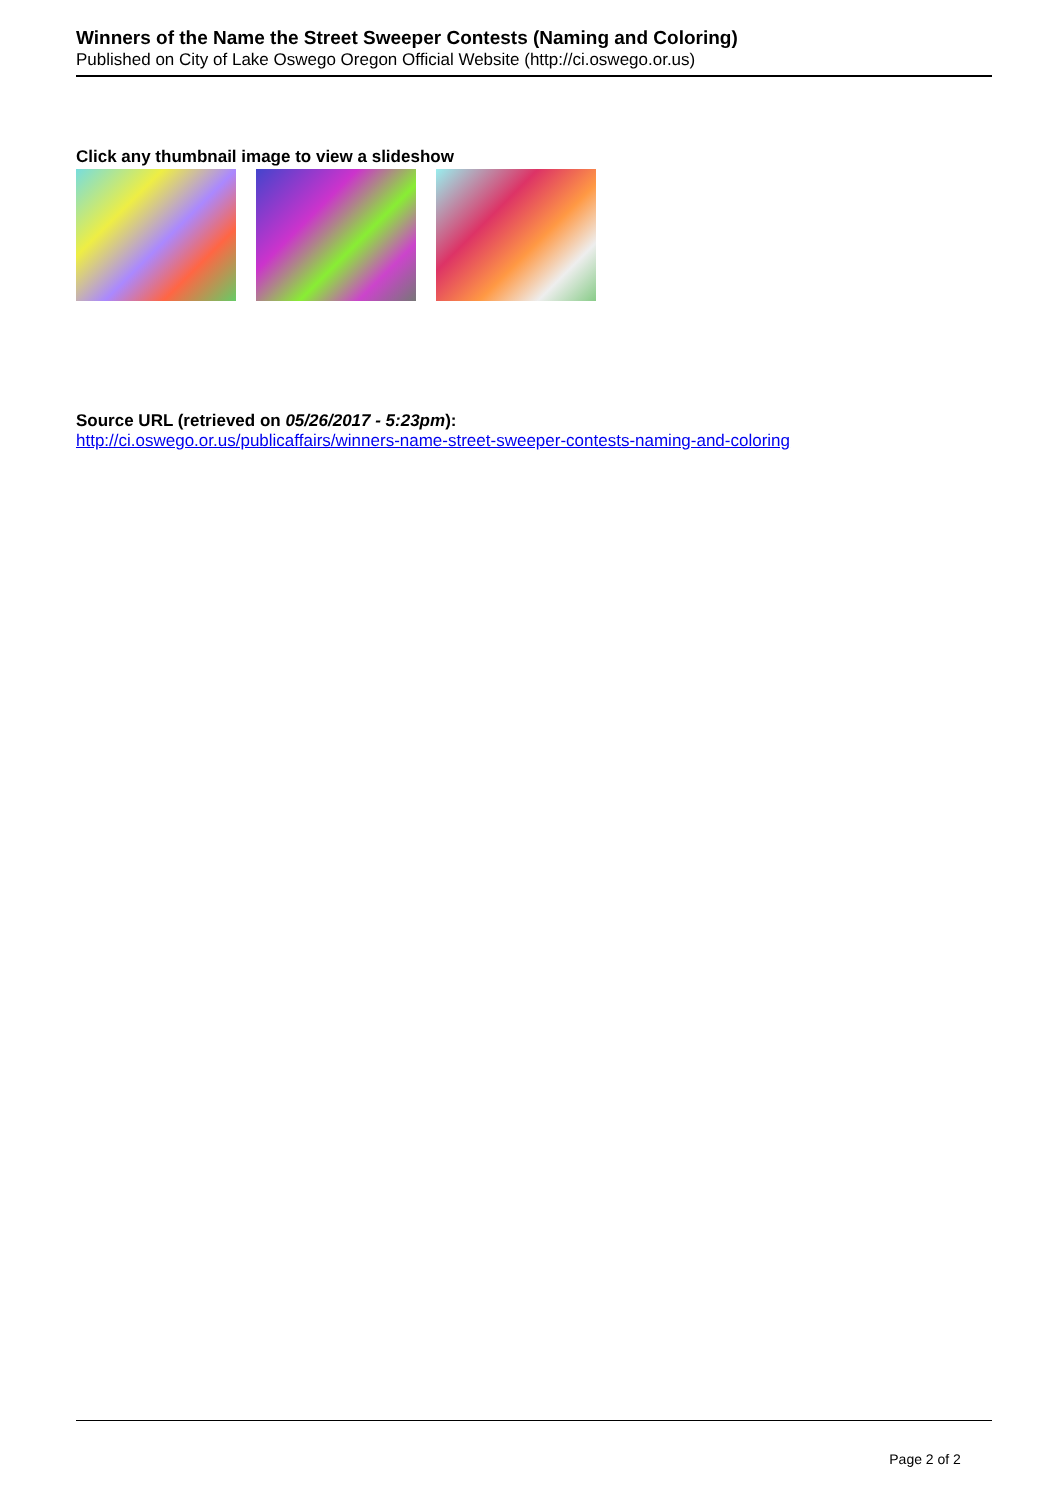Winners of the Name the Street Sweeper Contests (Naming and Coloring)
Published on City of Lake Oswego Oregon Official Website (http://ci.oswego.or.us)
Click any thumbnail image to view a slideshow
Source URL (retrieved on 05/26/2017 - 5:23pm):
http://ci.oswego.or.us/publicaffairs/winners-name-street-sweeper-contests-naming-and-coloring
Page 2 of 2